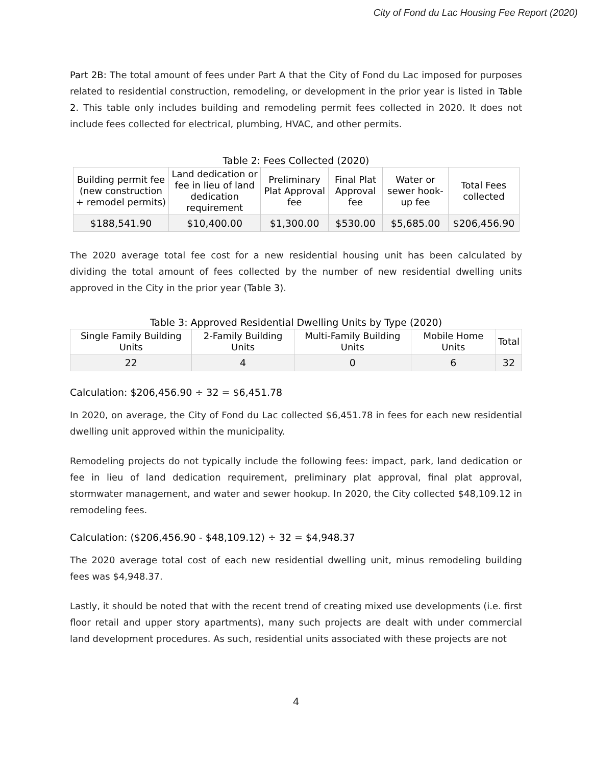City of Fond du Lac Housing Fee Report (2020)
Part 2B: The total amount of fees under Part A that the City of Fond du Lac imposed for purposes related to residential construction, remodeling, or development in the prior year is listed in Table 2. This table only includes building and remodeling permit fees collected in 2020. It does not include fees collected for electrical, plumbing, HVAC, and other permits.
Table 2: Fees Collected (2020)
| Building permit fee (new construction + remodel permits) | Land dedication or fee in lieu of land dedication requirement | Preliminary Plat Approval fee | Final Plat Approval fee | Water or sewer hook-up fee | Total Fees collected |
| --- | --- | --- | --- | --- | --- |
| $188,541.90 | $10,400.00 | $1,300.00 | $530.00 | $5,685.00 | $206,456.90 |
The 2020 average total fee cost for a new residential housing unit has been calculated by dividing the total amount of fees collected by the number of new residential dwelling units approved in the City in the prior year (Table 3).
Table 3: Approved Residential Dwelling Units by Type (2020)
| Single Family Building Units | 2-Family Building Units | Multi-Family Building Units | Mobile Home Units | Total |
| --- | --- | --- | --- | --- |
| 22 | 4 | 0 | 6 | 32 |
Calculation: $206,456.90 ÷ 32 = $6,451.78
In 2020, on average, the City of Fond du Lac collected $6,451.78 in fees for each new residential dwelling unit approved within the municipality.
Remodeling projects do not typically include the following fees: impact, park, land dedication or fee in lieu of land dedication requirement, preliminary plat approval, final plat approval, stormwater management, and water and sewer hookup. In 2020, the City collected $48,109.12 in remodeling fees.
Calculation: ($206,456.90 - $48,109.12) ÷ 32 = $4,948.37
The 2020 average total cost of each new residential dwelling unit, minus remodeling building fees was $4,948.37.
Lastly, it should be noted that with the recent trend of creating mixed use developments (i.e. first floor retail and upper story apartments), many such projects are dealt with under commercial land development procedures. As such, residential units associated with these projects are not
4